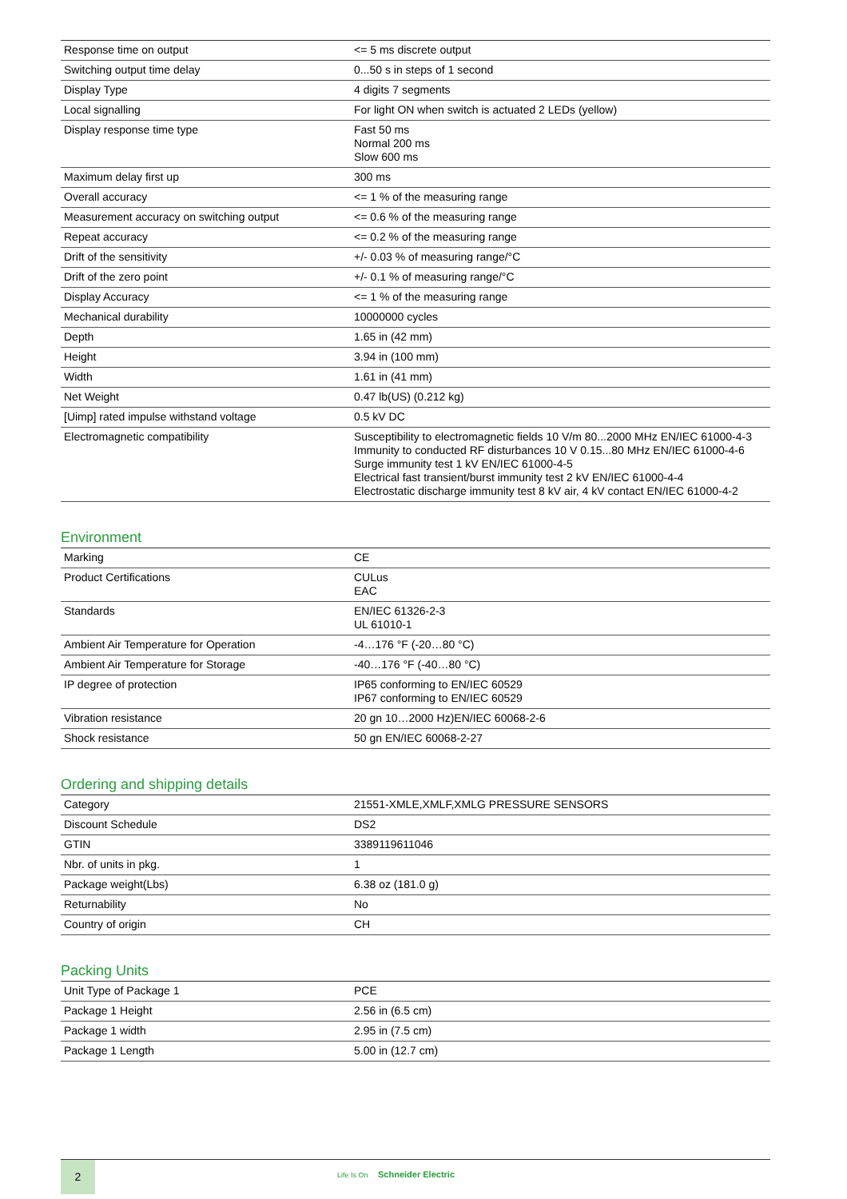| Response time on output | <= 5 ms discrete output |
| Switching output time delay | 0...50 s in steps of 1 second |
| Display Type | 4 digits 7 segments |
| Local signalling | For light ON when switch is actuated 2 LEDs (yellow) |
| Display response time type | Fast 50 ms Normal 200 ms Slow 600 ms |
| Maximum delay first up | 300 ms |
| Overall accuracy | <= 1 % of the measuring range |
| Measurement accuracy on switching output | <= 0.6 % of the measuring range |
| Repeat accuracy | <= 0.2 % of the measuring range |
| Drift of the sensitivity | +/- 0.03 % of measuring range/°C |
| Drift of the zero point | +/- 0.1 % of measuring range/°C |
| Display Accuracy | <= 1 % of the measuring range |
| Mechanical durability | 10000000 cycles |
| Depth | 1.65 in (42 mm) |
| Height | 3.94 in (100 mm) |
| Width | 1.61 in (41 mm) |
| Net Weight | 0.47 lb(US) (0.212 kg) |
| [Uimp] rated impulse withstand voltage | 0.5 kV DC |
| Electromagnetic compatibility | Susceptibility to electromagnetic fields 10 V/m 80...2000 MHz EN/IEC 61000-4-3 Immunity to conducted RF disturbances 10 V 0.15...80 MHz EN/IEC 61000-4-6 Surge immunity test 1 kV EN/IEC 61000-4-5 Electrical fast transient/burst immunity test 2 kV EN/IEC 61000-4-4 Electrostatic discharge immunity test 8 kV air, 4 kV contact EN/IEC 61000-4-2 |
Environment
| Marking | CE |
| Product Certifications | CULus EAC |
| Standards | EN/IEC 61326-2-3 UL 61010-1 |
| Ambient Air Temperature for Operation | -4…176 °F (-20…80 °C) |
| Ambient Air Temperature for Storage | -40…176 °F (-40…80 °C) |
| IP degree of protection | IP65 conforming to EN/IEC 60529 IP67 conforming to EN/IEC 60529 |
| Vibration resistance | 20 gn 10…2000 Hz)EN/IEC 60068-2-6 |
| Shock resistance | 50 gn EN/IEC 60068-2-27 |
Ordering and shipping details
| Category | 21551-XMLE,XMLF,XMLG PRESSURE SENSORS |
| Discount Schedule | DS2 |
| GTIN | 3389119611046 |
| Nbr. of units in pkg. | 1 |
| Package weight(Lbs) | 6.38 oz (181.0 g) |
| Returnability | No |
| Country of origin | CH |
Packing Units
| Unit Type of Package 1 | PCE |
| Package 1 Height | 2.56 in (6.5 cm) |
| Package 1 width | 2.95 in (7.5 cm) |
| Package 1 Length | 5.00 in (12.7 cm) |
2
Life Is On Schneider Electric